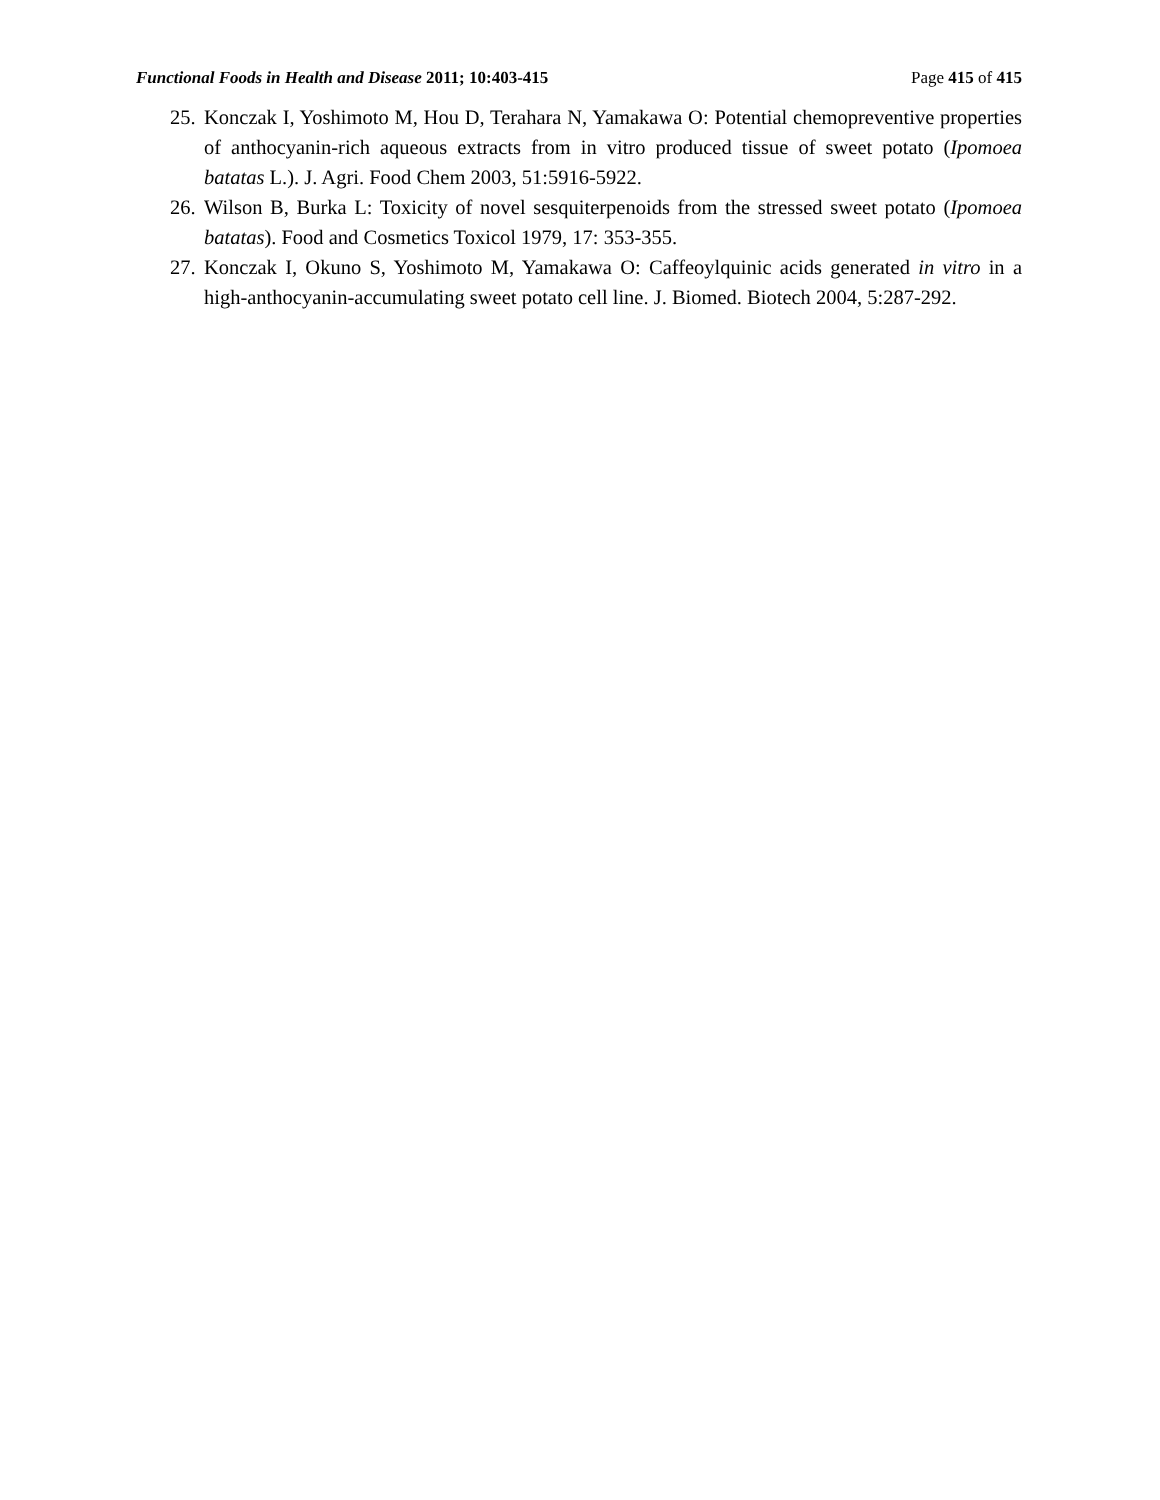Functional Foods in Health and Disease 2011; 10:403-415
Page 415 of 415
25.
Konczak I, Yoshimoto M, Hou D, Terahara N, Yamakawa O: Potential chemopreventive properties of anthocyanin-rich aqueous extracts from in vitro produced tissue of sweet potato (Ipomoea batatas L.). J. Agri. Food Chem 2003, 51:5916-5922.
26.
Wilson B, Burka L: Toxicity of novel sesquiterpenoids from the stressed sweet potato (Ipomoea batatas). Food and Cosmetics Toxicol 1979, 17: 353-355.
27.
Konczak I, Okuno S, Yoshimoto M, Yamakawa O: Caffeoylquinic acids generated in vitro in a high-anthocyanin-accumulating sweet potato cell line. J. Biomed. Biotech 2004, 5:287-292.